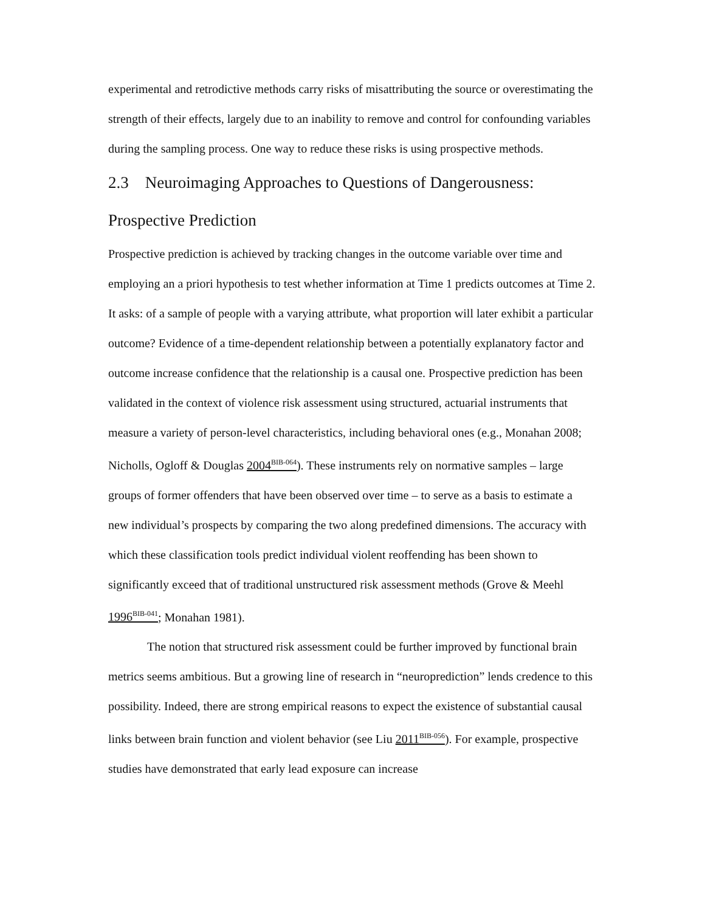experimental and retrodictive methods carry risks of misattributing the source or overestimating the strength of their effects, largely due to an inability to remove and control for confounding variables during the sampling process. One way to reduce these risks is using prospective methods.
2.3 Neuroimaging Approaches to Questions of Dangerousness: Prospective Prediction
Prospective prediction is achieved by tracking changes in the outcome variable over time and employing an a priori hypothesis to test whether information at Time 1 predicts outcomes at Time 2. It asks: of a sample of people with a varying attribute, what proportion will later exhibit a particular outcome? Evidence of a time-dependent relationship between a potentially explanatory factor and outcome increase confidence that the relationship is a causal one. Prospective prediction has been validated in the context of violence risk assessment using structured, actuarial instruments that measure a variety of person-level characteristics, including behavioral ones (e.g., Monahan 2008; Nicholls, Ogloff & Douglas 2004<sup>BIB-064</sup>). These instruments rely on normative samples – large groups of former offenders that have been observed over time – to serve as a basis to estimate a new individual’s prospects by comparing the two along predefined dimensions. The accuracy with which these classification tools predict individual violent reoffending has been shown to significantly exceed that of traditional unstructured risk assessment methods (Grove & Meehl 1996<sup>BIB-041</sup>; Monahan 1981).
The notion that structured risk assessment could be further improved by functional brain metrics seems ambitious. But a growing line of research in “neuroprediction” lends credence to this possibility. Indeed, there are strong empirical reasons to expect the existence of substantial causal links between brain function and violent behavior (see Liu 2011<sup>BIB-056</sup>). For example, prospective studies have demonstrated that early lead exposure can increase